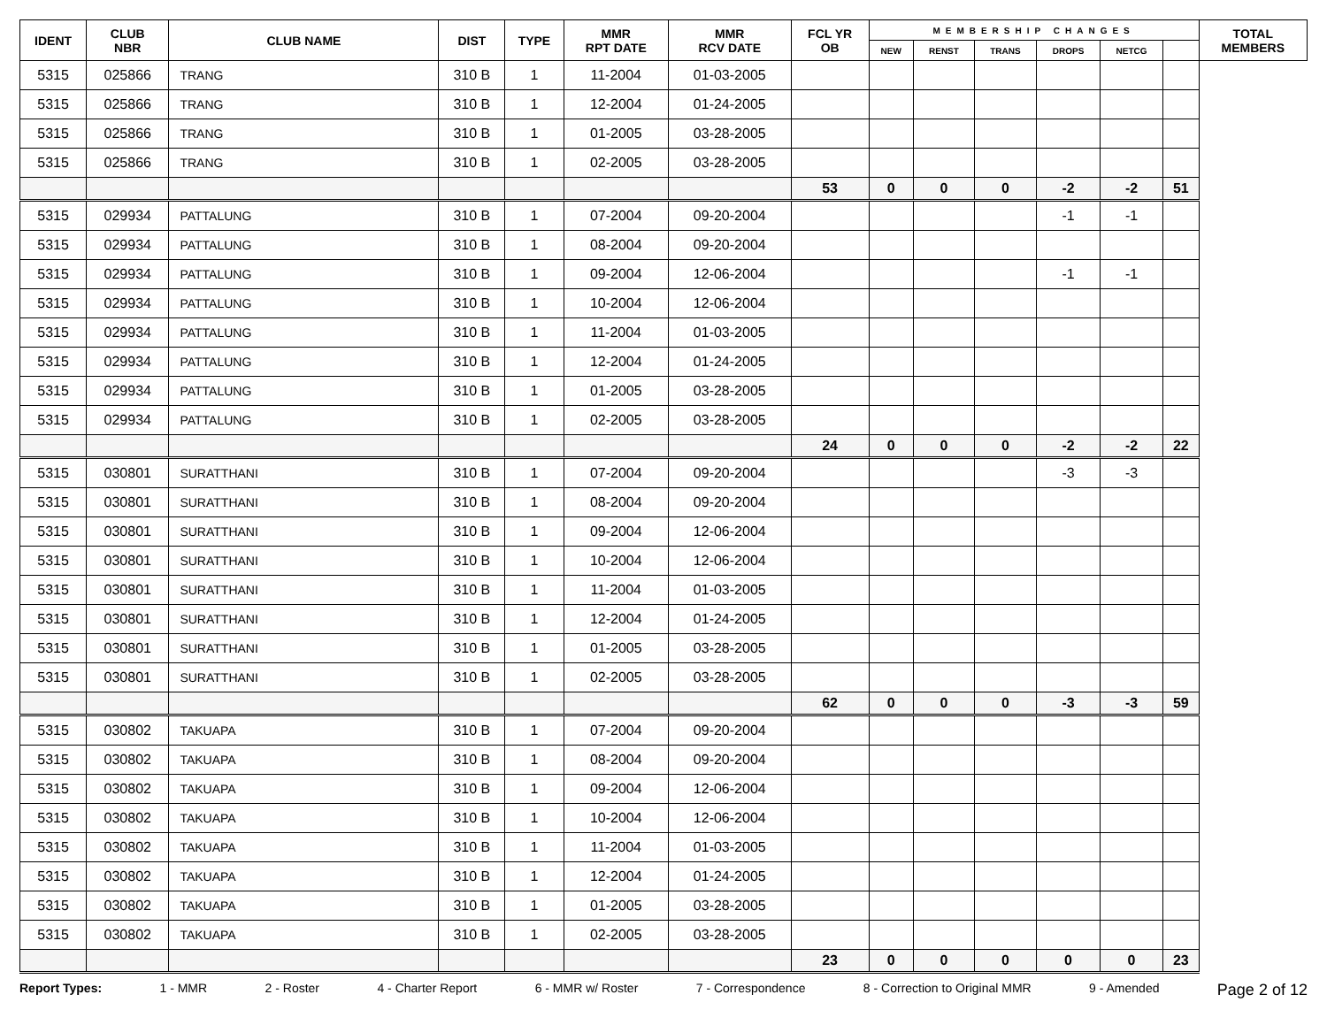| IDENT | CLUB NBR | CLUB NAME | DIST | TYPE | MMR RPT DATE | MMR RCV DATE | FCL YR OB | MEMBERSHIP CHANGES | | | | | | TOTAL MEMBERS |
| --- | --- | --- | --- | --- | --- | --- | --- | --- | --- | --- | --- | --- | --- | --- |
| | | | | | | | | NEW | RENST | TRANS | DROPS | NETCG | | |
| 5315 | 025866 | TRANG | 310 B | 1 | 11-2004 | 01-03-2005 | | | | | | | | |
| 5315 | 025866 | TRANG | 310 B | 1 | 12-2004 | 01-24-2005 | | | | | | | | |
| 5315 | 025866 | TRANG | 310 B | 1 | 01-2005 | 03-28-2005 | | | | | | | | |
| 5315 | 025866 | TRANG | 310 B | 1 | 02-2005 | 03-28-2005 | | | | | | | | |
| | | | | | | | 53 | 0 | 0 | 0 | -2 | -2 | 51 | |
| 5315 | 029934 | PATTALUNG | 310 B | 1 | 07-2004 | 09-20-2004 | | | | | -1 | -1 | | |
| 5315 | 029934 | PATTALUNG | 310 B | 1 | 08-2004 | 09-20-2004 | | | | | | | | |
| 5315 | 029934 | PATTALUNG | 310 B | 1 | 09-2004 | 12-06-2004 | | | | | -1 | -1 | | |
| 5315 | 029934 | PATTALUNG | 310 B | 1 | 10-2004 | 12-06-2004 | | | | | | | | |
| 5315 | 029934 | PATTALUNG | 310 B | 1 | 11-2004 | 01-03-2005 | | | | | | | | |
| 5315 | 029934 | PATTALUNG | 310 B | 1 | 12-2004 | 01-24-2005 | | | | | | | | |
| 5315 | 029934 | PATTALUNG | 310 B | 1 | 01-2005 | 03-28-2005 | | | | | | | | |
| 5315 | 029934 | PATTALUNG | 310 B | 1 | 02-2005 | 03-28-2005 | | | | | | | | |
| | | | | | | | 24 | 0 | 0 | 0 | -2 | -2 | 22 | |
| 5315 | 030801 | SURATTHANI | 310 B | 1 | 07-2004 | 09-20-2004 | | | | | -3 | -3 | | |
| 5315 | 030801 | SURATTHANI | 310 B | 1 | 08-2004 | 09-20-2004 | | | | | | | | |
| 5315 | 030801 | SURATTHANI | 310 B | 1 | 09-2004 | 12-06-2004 | | | | | | | | |
| 5315 | 030801 | SURATTHANI | 310 B | 1 | 10-2004 | 12-06-2004 | | | | | | | | |
| 5315 | 030801 | SURATTHANI | 310 B | 1 | 11-2004 | 01-03-2005 | | | | | | | | |
| 5315 | 030801 | SURATTHANI | 310 B | 1 | 12-2004 | 01-24-2005 | | | | | | | | |
| 5315 | 030801 | SURATTHANI | 310 B | 1 | 01-2005 | 03-28-2005 | | | | | | | | |
| 5315 | 030801 | SURATTHANI | 310 B | 1 | 02-2005 | 03-28-2005 | | | | | | | | |
| | | | | | | | 62 | 0 | 0 | 0 | -3 | -3 | 59 | |
| 5315 | 030802 | TAKUAPA | 310 B | 1 | 07-2004 | 09-20-2004 | | | | | | | | |
| 5315 | 030802 | TAKUAPA | 310 B | 1 | 08-2004 | 09-20-2004 | | | | | | | | |
| 5315 | 030802 | TAKUAPA | 310 B | 1 | 09-2004 | 12-06-2004 | | | | | | | | |
| 5315 | 030802 | TAKUAPA | 310 B | 1 | 10-2004 | 12-06-2004 | | | | | | | | |
| 5315 | 030802 | TAKUAPA | 310 B | 1 | 11-2004 | 01-03-2005 | | | | | | | | |
| 5315 | 030802 | TAKUAPA | 310 B | 1 | 12-2004 | 01-24-2005 | | | | | | | | |
| 5315 | 030802 | TAKUAPA | 310 B | 1 | 01-2005 | 03-28-2005 | | | | | | | | |
| 5315 | 030802 | TAKUAPA | 310 B | 1 | 02-2005 | 03-28-2005 | | | | | | | | |
| | | | | | | | 23 | 0 | 0 | 0 | 0 | 0 | 23 | |
Report Types: 1 - MMR 2 - Roster 4 - Charter Report 6 - MMR w/ Roster 7 - Correspondence 8 - Correction to Original MMR 9 - Amended Page 2 of 12